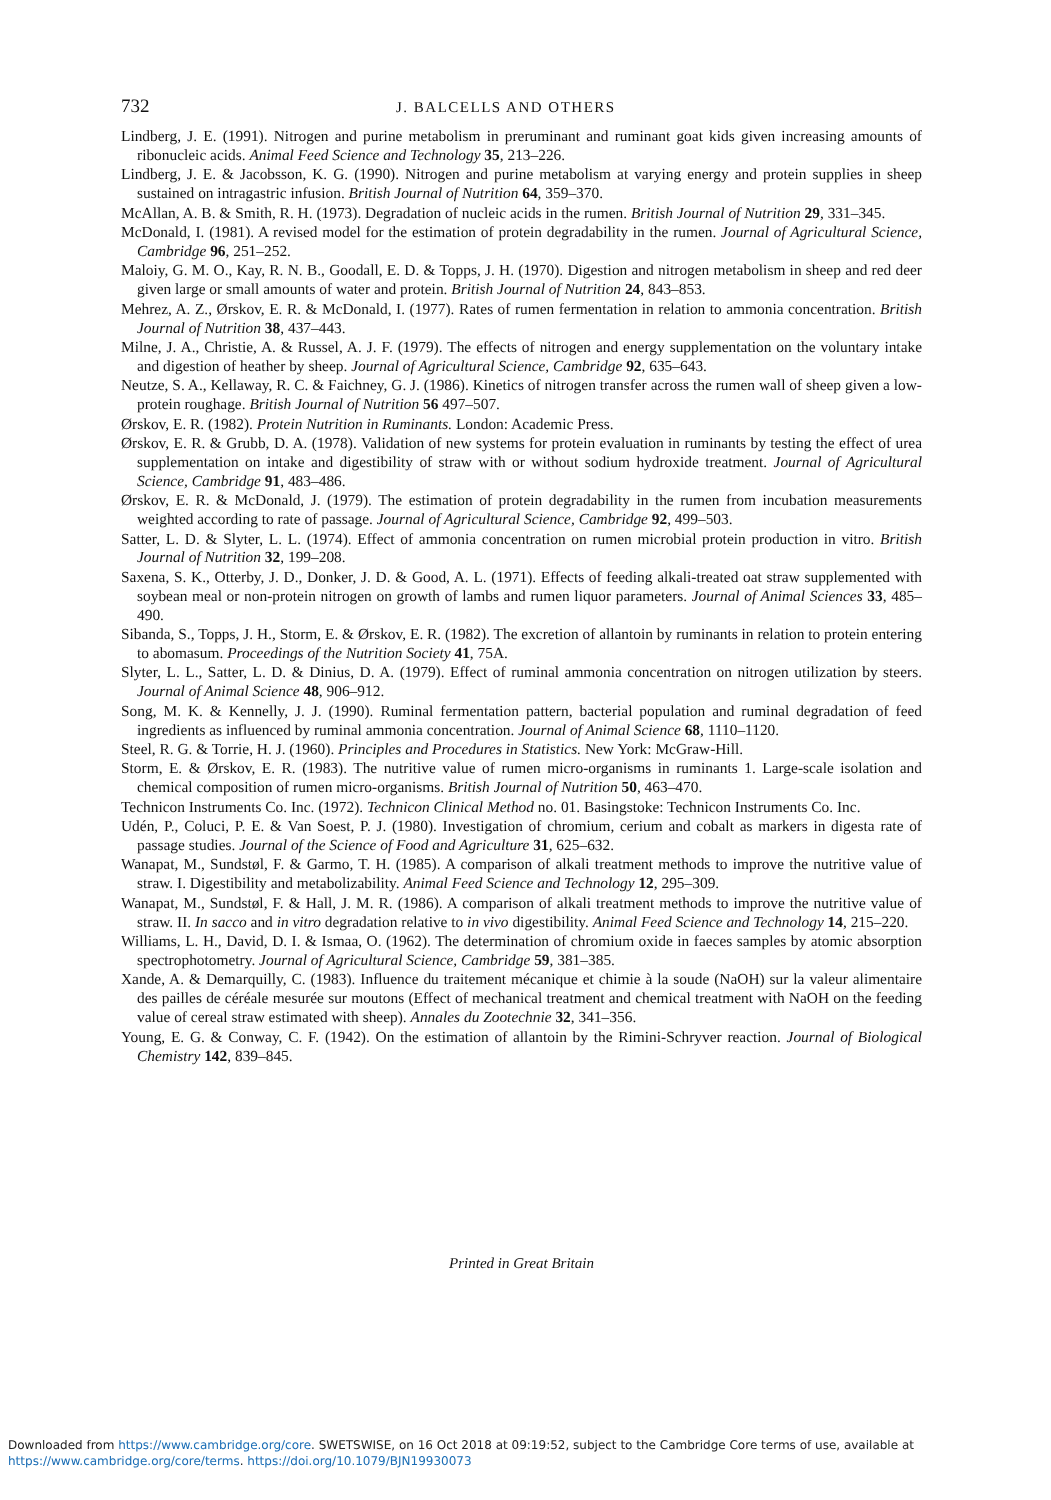732 J. BALCELLS AND OTHERS
Lindberg, J. E. (1991). Nitrogen and purine metabolism in preruminant and ruminant goat kids given increasing amounts of ribonucleic acids. Animal Feed Science and Technology 35, 213–226.
Lindberg, J. E. & Jacobsson, K. G. (1990). Nitrogen and purine metabolism at varying energy and protein supplies in sheep sustained on intragastric infusion. British Journal of Nutrition 64, 359–370.
McAllan, A. B. & Smith, R. H. (1973). Degradation of nucleic acids in the rumen. British Journal of Nutrition 29, 331–345.
McDonald, I. (1981). A revised model for the estimation of protein degradability in the rumen. Journal of Agricultural Science, Cambridge 96, 251–252.
Maloiy, G. M. O., Kay, R. N. B., Goodall, E. D. & Topps, J. H. (1970). Digestion and nitrogen metabolism in sheep and red deer given large or small amounts of water and protein. British Journal of Nutrition 24, 843–853.
Mehrez, A. Z., Ørskov, E. R. & McDonald, I. (1977). Rates of rumen fermentation in relation to ammonia concentration. British Journal of Nutrition 38, 437–443.
Milne, J. A., Christie, A. & Russel, A. J. F. (1979). The effects of nitrogen and energy supplementation on the voluntary intake and digestion of heather by sheep. Journal of Agricultural Science, Cambridge 92, 635–643.
Neutze, S. A., Kellaway, R. C. & Faichney, G. J. (1986). Kinetics of nitrogen transfer across the rumen wall of sheep given a low-protein roughage. British Journal of Nutrition 56 497–507.
Ørskov, E. R. (1982). Protein Nutrition in Ruminants. London: Academic Press.
Ørskov, E. R. & Grubb, D. A. (1978). Validation of new systems for protein evaluation in ruminants by testing the effect of urea supplementation on intake and digestibility of straw with or without sodium hydroxide treatment. Journal of Agricultural Science, Cambridge 91, 483–486.
Ørskov, E. R. & McDonald, J. (1979). The estimation of protein degradability in the rumen from incubation measurements weighted according to rate of passage. Journal of Agricultural Science, Cambridge 92, 499–503.
Satter, L. D. & Slyter, L. L. (1974). Effect of ammonia concentration on rumen microbial protein production in vitro. British Journal of Nutrition 32, 199–208.
Saxena, S. K., Otterby, J. D., Donker, J. D. & Good, A. L. (1971). Effects of feeding alkali-treated oat straw supplemented with soybean meal or non-protein nitrogen on growth of lambs and rumen liquor parameters. Journal of Animal Sciences 33, 485–490.
Sibanda, S., Topps, J. H., Storm, E. & Ørskov, E. R. (1982). The excretion of allantoin by ruminants in relation to protein entering to abomasum. Proceedings of the Nutrition Society 41, 75A.
Slyter, L. L., Satter, L. D. & Dinius, D. A. (1979). Effect of ruminal ammonia concentration on nitrogen utilization by steers. Journal of Animal Science 48, 906–912.
Song, M. K. & Kennelly, J. J. (1990). Ruminal fermentation pattern, bacterial population and ruminal degradation of feed ingredients as influenced by ruminal ammonia concentration. Journal of Animal Science 68, 1110–1120.
Steel, R. G. & Torrie, H. J. (1960). Principles and Procedures in Statistics. New York: McGraw-Hill.
Storm, E. & Ørskov, E. R. (1983). The nutritive value of rumen micro-organisms in ruminants 1. Large-scale isolation and chemical composition of rumen micro-organisms. British Journal of Nutrition 50, 463–470.
Technicon Instruments Co. Inc. (1972). Technicon Clinical Method no. 01. Basingstoke: Technicon Instruments Co. Inc.
Udén, P., Coluci, P. E. & Van Soest, P. J. (1980). Investigation of chromium, cerium and cobalt as markers in digesta rate of passage studies. Journal of the Science of Food and Agriculture 31, 625–632.
Wanapat, M., Sundstøl, F. & Garmo, T. H. (1985). A comparison of alkali treatment methods to improve the nutritive value of straw. I. Digestibility and metabolizability. Animal Feed Science and Technology 12, 295–309.
Wanapat, M., Sundstøl, F. & Hall, J. M. R. (1986). A comparison of alkali treatment methods to improve the nutritive value of straw. II. In sacco and in vitro degradation relative to in vivo digestibility. Animal Feed Science and Technology 14, 215–220.
Williams, L. H., David, D. I. & Ismaa, O. (1962). The determination of chromium oxide in faeces samples by atomic absorption spectrophotometry. Journal of Agricultural Science, Cambridge 59, 381–385.
Xande, A. & Demarquilly, C. (1983). Influence du traitement mécanique et chimie à la soude (NaOH) sur la valeur alimentaire des pailles de céréale mesurée sur moutons (Effect of mechanical treatment and chemical treatment with NaOH on the feeding value of cereal straw estimated with sheep). Annales du Zootechnie 32, 341–356.
Young, E. G. & Conway, C. F. (1942). On the estimation of allantoin by the Rimini-Schryver reaction. Journal of Biological Chemistry 142, 839–845.
Printed in Great Britain
Downloaded from https://www.cambridge.org/core. SWETSWISE, on 16 Oct 2018 at 09:19:52, subject to the Cambridge Core terms of use, available at
https://www.cambridge.org/core/terms. https://doi.org/10.1079/BJN19930073